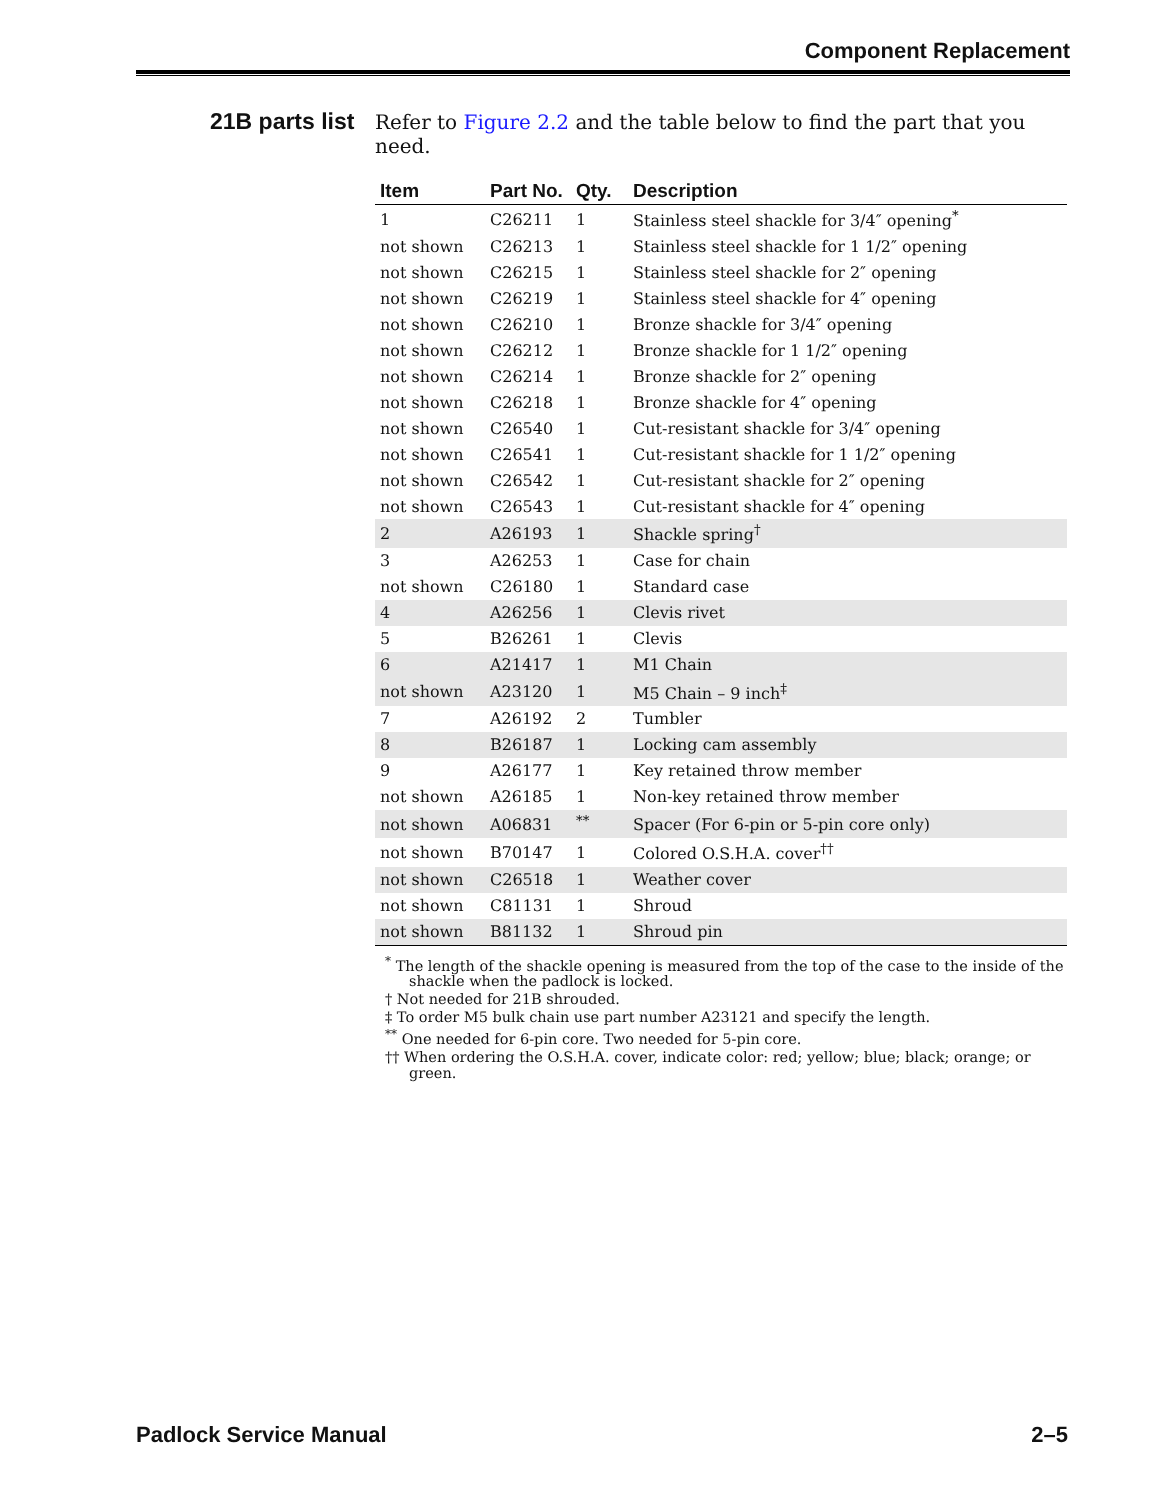Component Replacement
21B parts list
Refer to Figure 2.2 and the table below to find the part that you need.
| Item | Part No. | Qty. | Description |
| --- | --- | --- | --- |
| 1 | C26211 | 1 | Stainless steel shackle for 3/4″ opening<sup>*</sup> |
| not shown | C26213 | 1 | Stainless steel shackle for 1 1/2″ opening |
| not shown | C26215 | 1 | Stainless steel shackle for 2″ opening |
| not shown | C26219 | 1 | Stainless steel shackle for 4″ opening |
| not shown | C26210 | 1 | Bronze shackle for 3/4″ opening |
| not shown | C26212 | 1 | Bronze shackle for 1 1/2″ opening |
| not shown | C26214 | 1 | Bronze shackle for 2″ opening |
| not shown | C26218 | 1 | Bronze shackle for 4″ opening |
| not shown | C26540 | 1 | Cut-resistant shackle for 3/4″ opening |
| not shown | C26541 | 1 | Cut-resistant shackle for 1 1/2″ opening |
| not shown | C26542 | 1 | Cut-resistant shackle for 2″ opening |
| not shown | C26543 | 1 | Cut-resistant shackle for 4″ opening |
| 2 | A26193 | 1 | Shackle spring<sup>†</sup> |
| 3 | A26253 | 1 | Case for chain |
| not shown | C26180 | 1 | Standard case |
| 4 | A26256 | 1 | Clevis rivet |
| 5 | B26261 | 1 | Clevis |
| 6 | A21417 | 1 | M1 Chain |
| not shown | A23120 | 1 | M5 Chain – 9 inch<sup>‡</sup> |
| 7 | A26192 | 2 | Tumbler |
| 8 | B26187 | 1 | Locking cam assembly |
| 9 | A26177 | 1 | Key retained throw member |
| not shown | A26185 | 1 | Non-key retained throw member |
| not shown | A06831 | <sup>**</sup> | Spacer (For 6-pin or 5-pin core only) |
| not shown | B70147 | 1 | Colored O.S.H.A. cover<sup>††</sup> |
| not shown | C26518 | 1 | Weather cover |
| not shown | C81131 | 1 | Shroud |
| not shown | B81132 | 1 | Shroud pin |
<sup>*</sup> The length of the shackle opening is measured from the top of the case to the inside of the shackle when the padlock is locked.
† Not needed for 21B shrouded.
‡ To order M5 bulk chain use part number A23121 and specify the length.
<sup>**</sup> One needed for 6-pin core. Two needed for 5-pin core.
†† When ordering the O.S.H.A. cover, indicate color: red; yellow; blue; black; orange; or green.
Padlock Service Manual 2–5